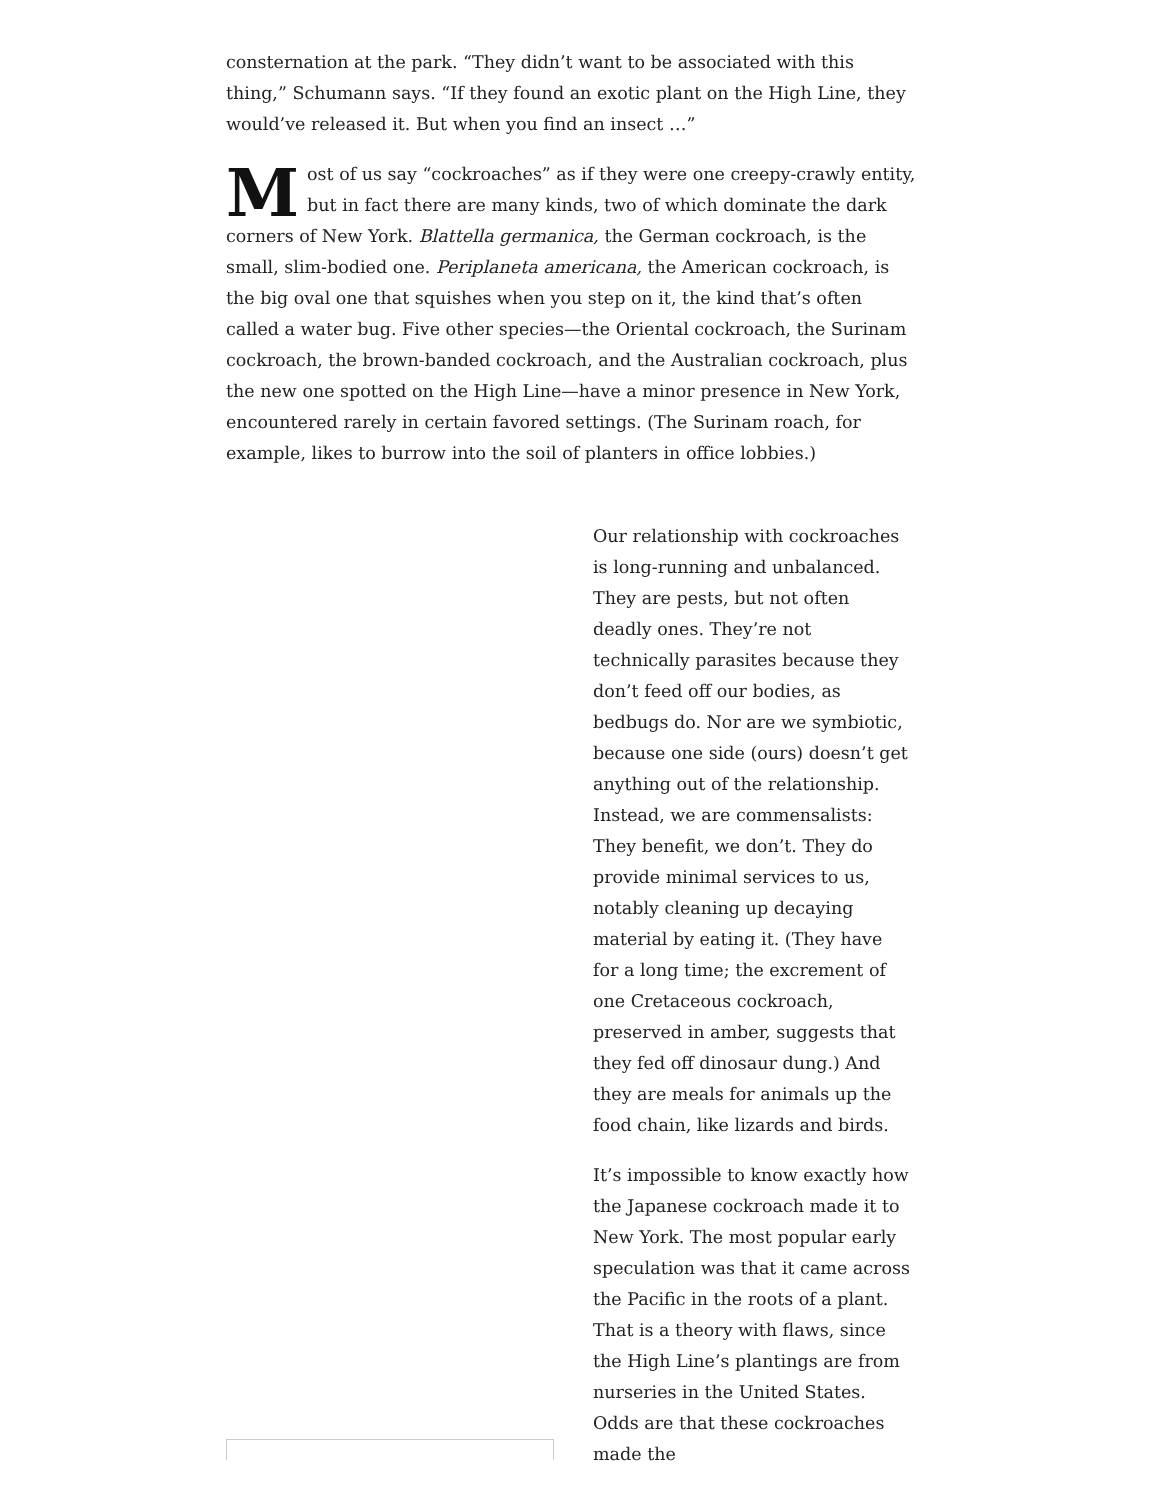consternation at the park. “They didn’t want to be associated with this thing,” Schumann says. “If they found an exotic plant on the High Line, they would’ve released it. But when you find an insect …”
Most of us say “cockroaches” as if they were one creepy-crawly entity, but in fact there are many kinds, two of which dominate the dark corners of New York. Blattella germanica, the German cockroach, is the small, slim-bodied one. Periplaneta americana, the American cockroach, is the big oval one that squishes when you step on it, the kind that’s often called a water bug. Five other species—the Oriental cockroach, the Surinam cockroach, the brown-banded cockroach, and the Australian cockroach, plus the new one spotted on the High Line—have a minor presence in New York, encountered rarely in certain favored settings. (The Surinam roach, for example, likes to burrow into the soil of planters in office lobbies.)
Our relationship with cockroaches is long-running and unbalanced. They are pests, but not often deadly ones. They’re not technically parasites because they don’t feed off our bodies, as bedbugs do. Nor are we symbiotic, because one side (ours) doesn’t get anything out of the relationship. Instead, we are commensalists: They benefit, we don’t. They do provide minimal services to us, notably cleaning up decaying material by eating it. (They have for a long time; the excrement of one Cretaceous cockroach, preserved in amber, suggests that they fed off dinosaur dung.) And they are meals for animals up the food chain, like lizards and birds.
It’s impossible to know exactly how the Japanese cockroach made it to New York. The most popular early speculation was that it came across the Pacific in the roots of a plant. That is a theory with flaws, since the High Line’s plantings are from nurseries in the United States. Odds are that these cockroaches made the